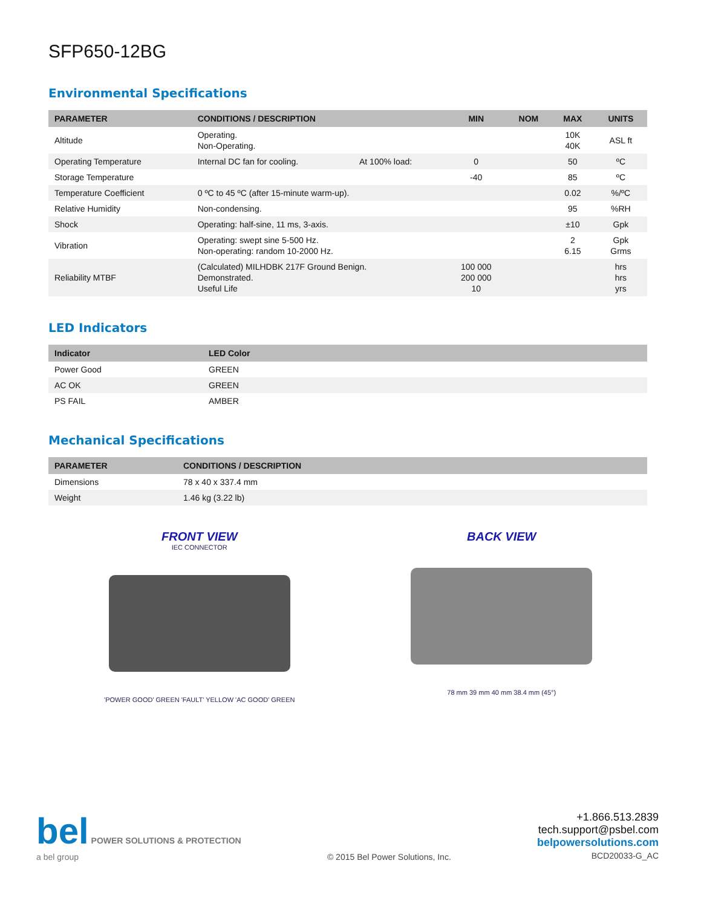SFP650-12BG
Environmental Specifications
| PARAMETER | CONDITIONS / DESCRIPTION | | MIN | NOM | MAX | UNITS |
| --- | --- | --- | --- | --- | --- | --- |
| Altitude | Operating. Non-Operating. | | | | 10K 40K | ASL ft |
| Operating Temperature | Internal DC fan for cooling. | At 100% load: | 0 | | 50 | ºC |
| Storage Temperature | | | -40 | | 85 | ºC |
| Temperature Coefficient | 0 ºC to 45 ºC (after 15-minute warm-up). | | | | 0.02 | %/ºC |
| Relative Humidity | Non-condensing. | | | | 95 | %RH |
| Shock | Operating: half-sine, 11 ms, 3-axis. | | | | ±10 | Gpk |
| Vibration | Operating: swept sine 5-500 Hz. Non-operating: random 10-2000 Hz. | | | | 2 6.15 | Gpk Grms |
| Reliability MTBF | (Calculated) MILHDBK 217F Ground Benign. Demonstrated. Useful Life | | 100 000 200 000 10 | | | hrs hrs yrs |
LED Indicators
| Indicator | LED Color |
| --- | --- |
| Power Good | GREEN |
| AC OK | GREEN |
| PS FAIL | AMBER |
Mechanical Specifications
| PARAMETER | CONDITIONS / DESCRIPTION |
| --- | --- |
| Dimensions | 78 x 40 x 337.4 mm |
| Weight | 1.46 kg (3.22 lb) |
FRONT VIEW
IEC CONNECTOR
'POWER GOOD' GREEN 'FAULT' YELLOW 'AC GOOD' GREEN
BACK VIEW
78 mm 39 mm 40 mm 38.4 mm (45°)
bel POWER SOLUTIONS & PROTECTION
a bel group
© 2015 Bel Power Solutions, Inc.
+1.866.513.2839
tech.support@psbel.com
belpowersolutions.com
BCD20033-G_AC